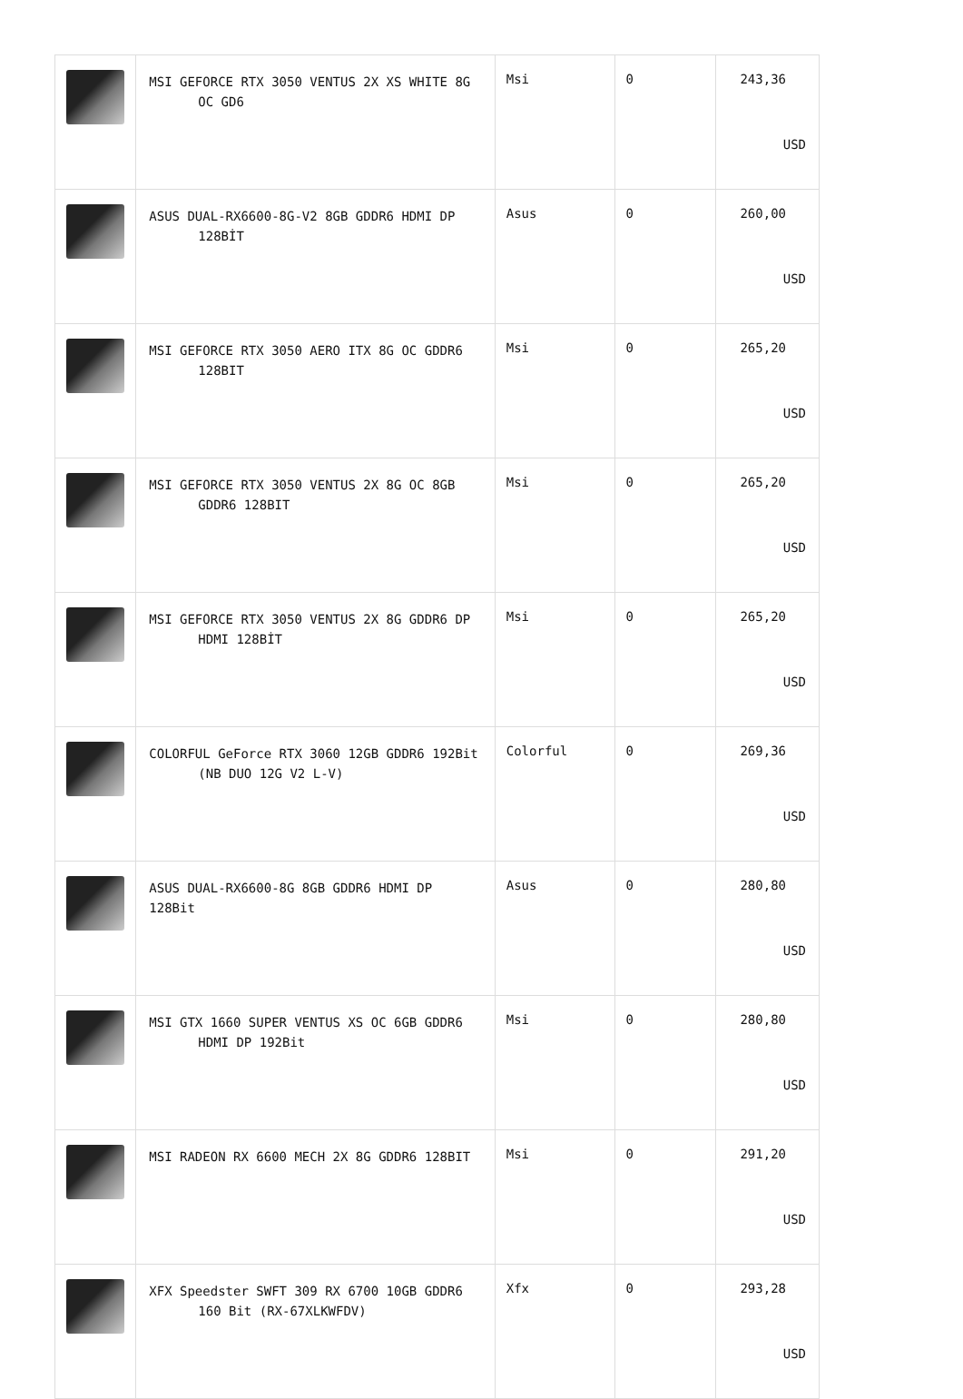| | MSI GEFORCE RTX 3050 VENTUS 2X XS WHITE 8G OC GD6 | Msi | 0 | 243,36 USD |
| | ASUS DUAL-RX6600-8G-V2 8GB GDDR6 HDMI DP 128BİT | Asus | 0 | 260,00 USD |
| | MSI GEFORCE RTX 3050 AERO ITX 8G OC GDDR6 128BIT | Msi | 0 | 265,20 USD |
| | MSI GEFORCE RTX 3050 VENTUS 2X 8G OC 8GB GDDR6 128BIT | Msi | 0 | 265,20 USD |
| | MSI GEFORCE RTX 3050 VENTUS 2X 8G GDDR6 DP HDMI 128BİT | Msi | 0 | 265,20 USD |
| | COLORFUL GeForce RTX 3060 12GB GDDR6 192Bit (NB DUO 12G V2 L-V) | Colorful | 0 | 269,36 USD |
| | ASUS DUAL-RX6600-8G 8GB GDDR6 HDMI DP 128Bit | Asus | 0 | 280,80 USD |
| | MSI GTX 1660 SUPER VENTUS XS OC 6GB GDDR6 HDMI DP 192Bit | Msi | 0 | 280,80 USD |
| | MSI RADEON RX 6600 MECH 2X 8G GDDR6 128BIT | Msi | 0 | 291,20 USD |
| | XFX Speedster SWFT 309 RX 6700 10GB GDDR6 160 Bit (RX-67XLKWFDV) | Xfx | 0 | 293,28 USD |